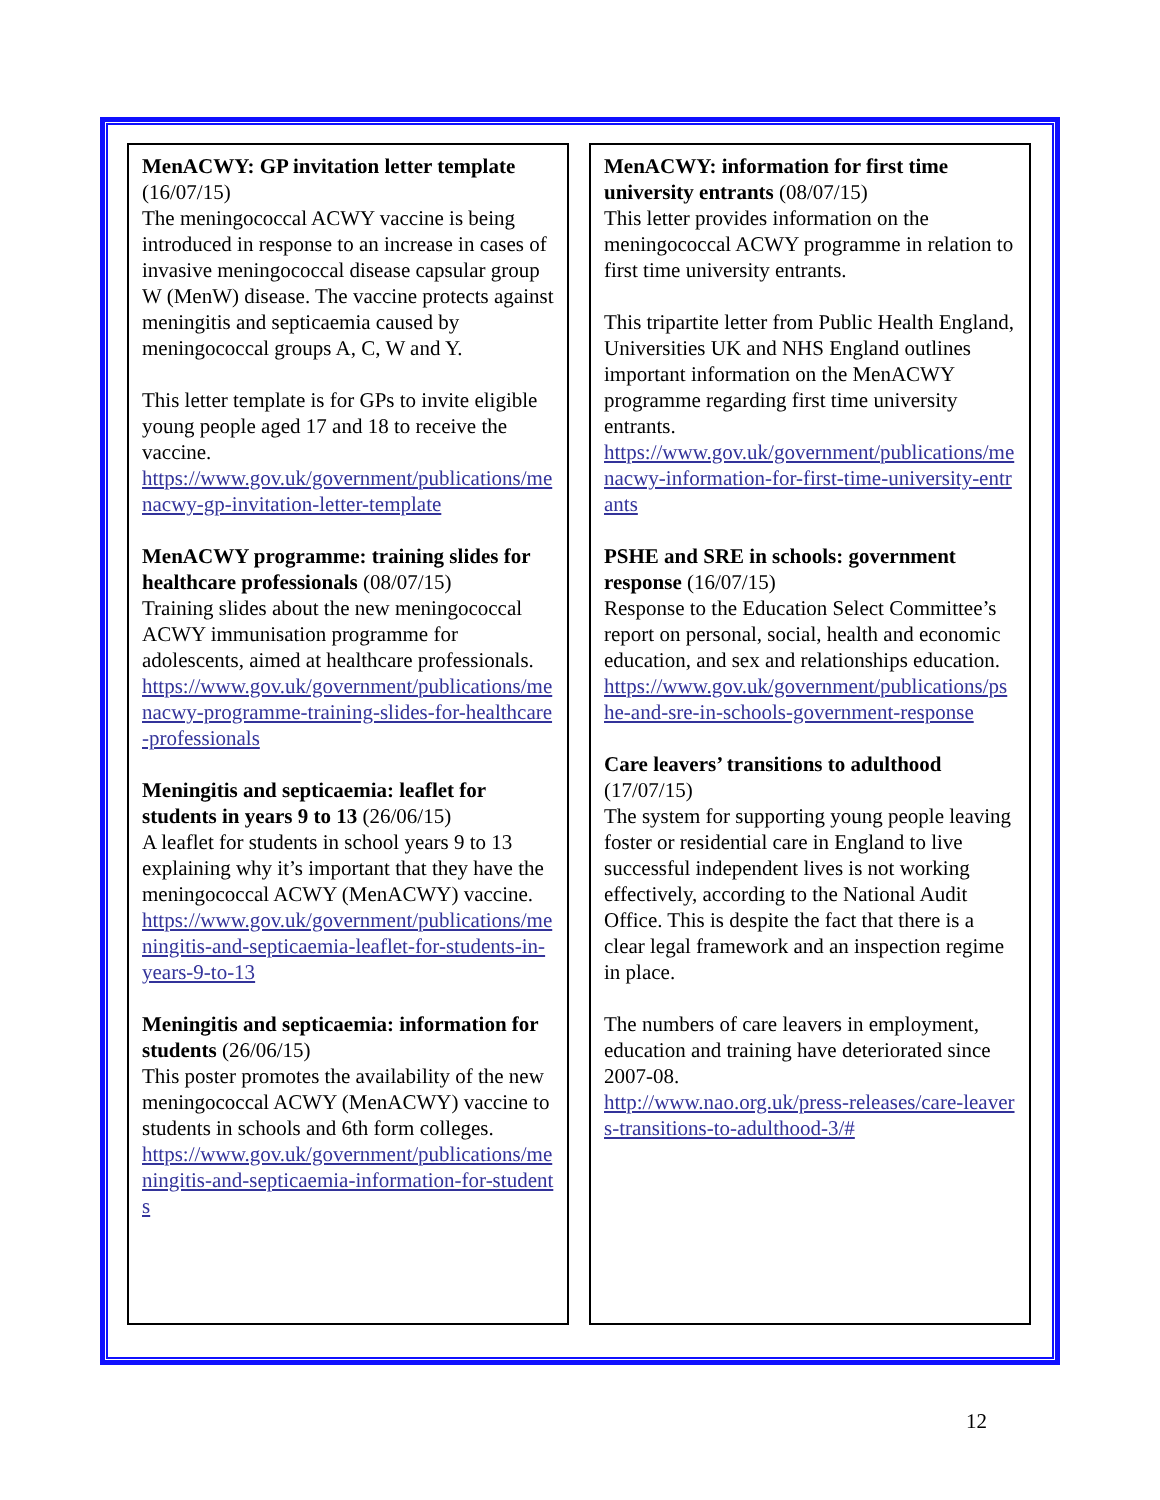MenACWY: GP invitation letter template (16/07/15)
The meningococcal ACWY vaccine is being introduced in response to an increase in cases of invasive meningococcal disease capsular group W (MenW) disease. The vaccine protects against meningitis and septicaemia caused by meningococcal groups A, C, W and Y.
This letter template is for GPs to invite eligible young people aged 17 and 18 to receive the vaccine.
https://www.gov.uk/government/publications/menacwy-gp-invitation-letter-template
MenACWY programme: training slides for healthcare professionals (08/07/15)
Training slides about the new meningococcal ACWY immunisation programme for adolescents, aimed at healthcare professionals.
https://www.gov.uk/government/publications/menacwy-programme-training-slides-for-healthcare-professionals
Meningitis and septicaemia: leaflet for students in years 9 to 13 (26/06/15)
A leaflet for students in school years 9 to 13 explaining why it’s important that they have the meningococcal ACWY (MenACWY) vaccine.
https://www.gov.uk/government/publications/meningitis-and-septicaemia-leaflet-for-students-in-years-9-to-13
Meningitis and septicaemia: information for students (26/06/15)
This poster promotes the availability of the new meningococcal ACWY (MenACWY) vaccine to students in schools and 6th form colleges.
https://www.gov.uk/government/publications/meningitis-and-septicaemia-information-for-students
MenACWY: information for first time university entrants (08/07/15)
This letter provides information on the meningococcal ACWY programme in relation to first time university entrants.
This tripartite letter from Public Health England, Universities UK and NHS England outlines important information on the MenACWY programme regarding first time university entrants.
https://www.gov.uk/government/publications/menacwy-information-for-first-time-university-entrants
PSHE and SRE in schools: government response (16/07/15)
Response to the Education Select Committee’s report on personal, social, health and economic education, and sex and relationships education.
https://www.gov.uk/government/publications/pshe-and-sre-in-schools-government-response
Care leavers’ transitions to adulthood (17/07/15)
The system for supporting young people leaving foster or residential care in England to live successful independent lives is not working effectively, according to the National Audit Office. This is despite the fact that there is a clear legal framework and an inspection regime in place.
The numbers of care leavers in employment, education and training have deteriorated since 2007-08.
http://www.nao.org.uk/press-releases/care-leavers-transitions-to-adulthood-3/#
12